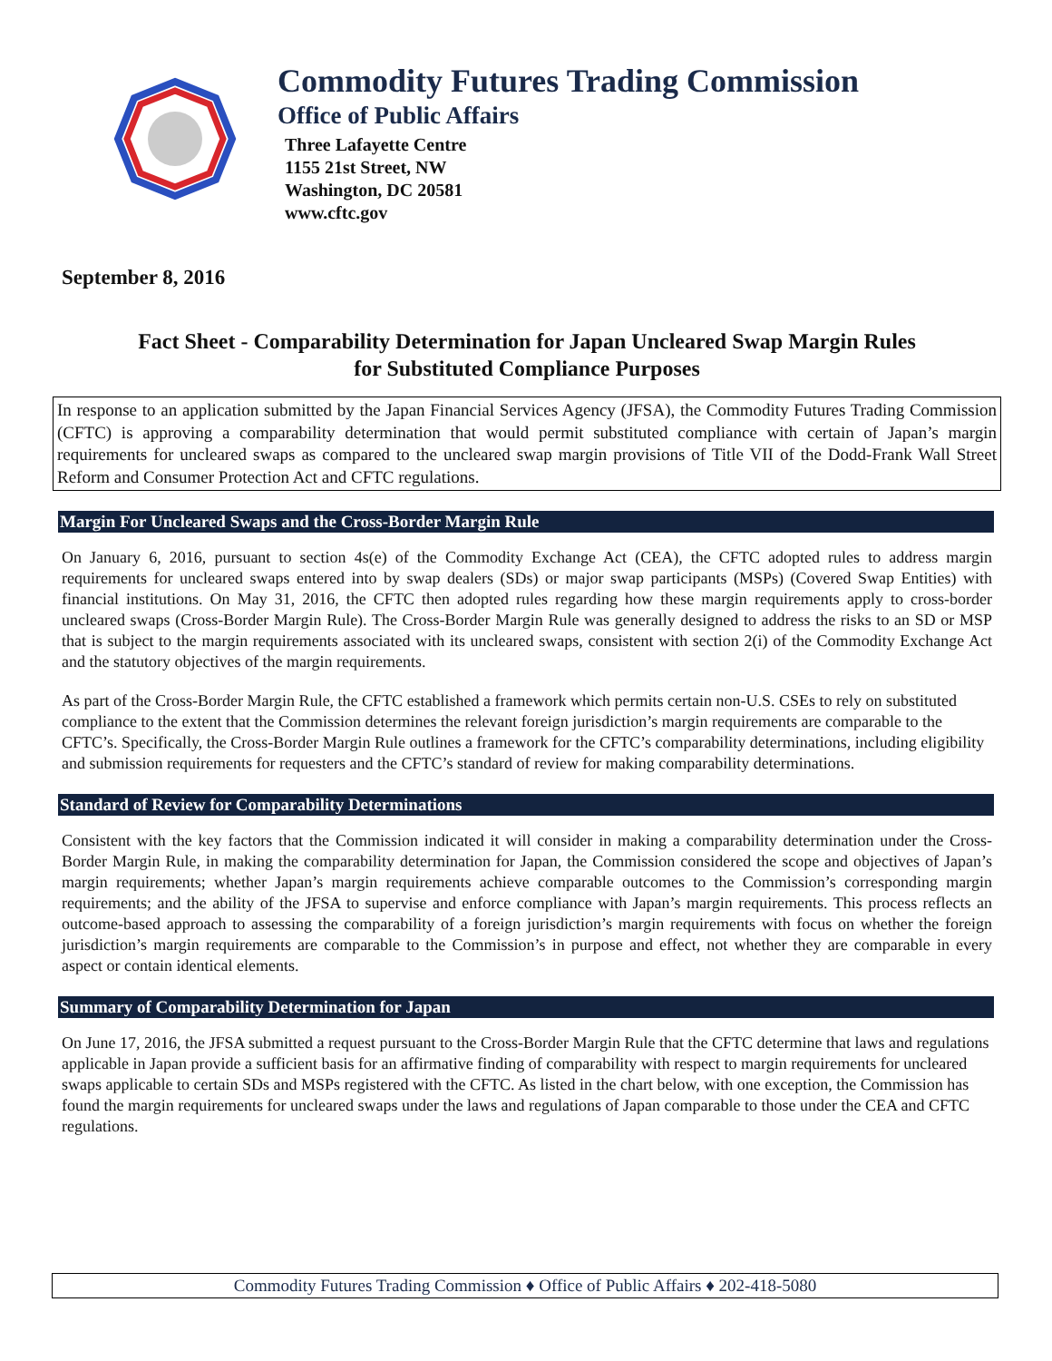Commodity Futures Trading Commission
Office of Public Affairs
Three Lafayette Centre
1155 21st Street, NW
Washington, DC 20581
www.cftc.gov
September 8, 2016
Fact Sheet - Comparability Determination for Japan Uncleared Swap Margin Rules
for Substituted Compliance Purposes
In response to an application submitted by the Japan Financial Services Agency (JFSA), the Commodity Futures Trading Commission (CFTC) is approving a comparability determination that would permit substituted compliance with certain of Japan’s margin requirements for uncleared swaps as compared to the uncleared swap margin provisions of Title VII of the Dodd-Frank Wall Street Reform and Consumer Protection Act and CFTC regulations.
Margin For Uncleared Swaps and the Cross-Border Margin Rule
On January 6, 2016, pursuant to section 4s(e) of the Commodity Exchange Act (CEA), the CFTC adopted rules to address margin requirements for uncleared swaps entered into by swap dealers (SDs) or major swap participants (MSPs) (Covered Swap Entities) with financial institutions. On May 31, 2016, the CFTC then adopted rules regarding how these margin requirements apply to cross-border uncleared swaps (Cross-Border Margin Rule). The Cross-Border Margin Rule was generally designed to address the risks to an SD or MSP that is subject to the margin requirements associated with its uncleared swaps, consistent with section 2(i) of the Commodity Exchange Act and the statutory objectives of the margin requirements.
As part of the Cross-Border Margin Rule, the CFTC established a framework which permits certain non-U.S. CSEs to rely on substituted compliance to the extent that the Commission determines the relevant foreign jurisdiction’s margin requirements are comparable to the CFTC’s. Specifically, the Cross-Border Margin Rule outlines a framework for the CFTC’s comparability determinations, including eligibility and submission requirements for requesters and the CFTC’s standard of review for making comparability determinations.
Standard of Review for Comparability Determinations
Consistent with the key factors that the Commission indicated it will consider in making a comparability determination under the Cross-Border Margin Rule, in making the comparability determination for Japan, the Commission considered the scope and objectives of Japan’s margin requirements; whether Japan’s margin requirements achieve comparable outcomes to the Commission’s corresponding margin requirements; and the ability of the JFSA to supervise and enforce compliance with Japan’s margin requirements. This process reflects an outcome-based approach to assessing the comparability of a foreign jurisdiction’s margin requirements with focus on whether the foreign jurisdiction’s margin requirements are comparable to the Commission’s in purpose and effect, not whether they are comparable in every aspect or contain identical elements.
Summary of Comparability Determination for Japan
On June 17, 2016, the JFSA submitted a request pursuant to the Cross-Border Margin Rule that the CFTC determine that laws and regulations applicable in Japan provide a sufficient basis for an affirmative finding of comparability with respect to margin requirements for uncleared swaps applicable to certain SDs and MSPs registered with the CFTC. As listed in the chart below, with one exception, the Commission has found the margin requirements for uncleared swaps under the laws and regulations of Japan comparable to those under the CEA and CFTC regulations.
Commodity Futures Trading Commission ♦ Office of Public Affairs ♦ 202-418-5080